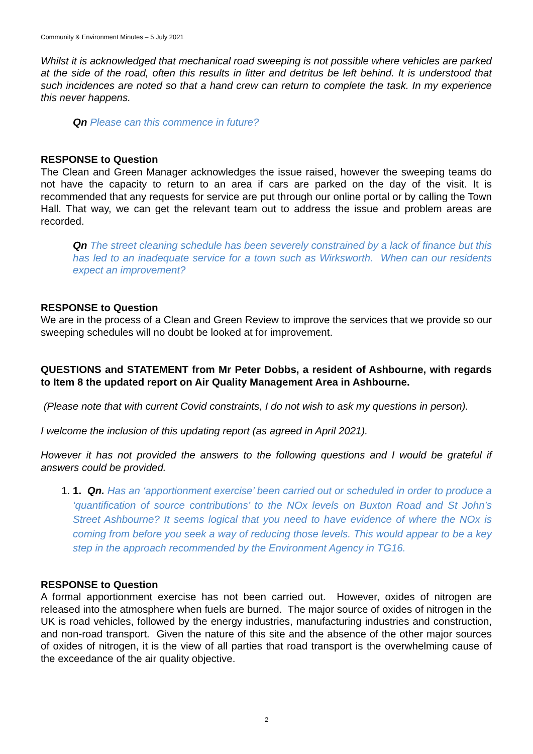Community & Environment Minutes – 5 July 2021
Whilst it is acknowledged that mechanical road sweeping is not possible where vehicles are parked at the side of the road, often this results in litter and detritus be left behind. It is understood that such incidences are noted so that a hand crew can return to complete the task. In my experience this never happens.
Qn Please can this commence in future?
RESPONSE to Question
The Clean and Green Manager acknowledges the issue raised, however the sweeping teams do not have the capacity to return to an area if cars are parked on the day of the visit. It is recommended that any requests for service are put through our online portal or by calling the Town Hall. That way, we can get the relevant team out to address the issue and problem areas are recorded.
Qn The street cleaning schedule has been severely constrained by a lack of finance but this has led to an inadequate service for a town such as Wirksworth. When can our residents expect an improvement?
RESPONSE to Question
We are in the process of a Clean and Green Review to improve the services that we provide so our sweeping schedules will no doubt be looked at for improvement.
QUESTIONS and STATEMENT from Mr Peter Dobbs, a resident of Ashbourne, with regards to Item 8 the updated report on Air Quality Management Area in Ashbourne.
(Please note that with current Covid constraints, I do not wish to ask my questions in person).
I welcome the inclusion of this updating report (as agreed in April 2021).
However it has not provided the answers to the following questions and I would be grateful if answers could be provided.
1. 1. Qn. Has an ‘apportionment exercise’ been carried out or scheduled in order to produce a ‘quantification of source contributions’ to the NOx levels on Buxton Road and St John’s Street Ashbourne? It seems logical that you need to have evidence of where the NOx is coming from before you seek a way of reducing those levels. This would appear to be a key step in the approach recommended by the Environment Agency in TG16.
RESPONSE to Question
A formal apportionment exercise has not been carried out. However, oxides of nitrogen are released into the atmosphere when fuels are burned. The major source of oxides of nitrogen in the UK is road vehicles, followed by the energy industries, manufacturing industries and construction, and non-road transport. Given the nature of this site and the absence of the other major sources of oxides of nitrogen, it is the view of all parties that road transport is the overwhelming cause of the exceedance of the air quality objective.
2